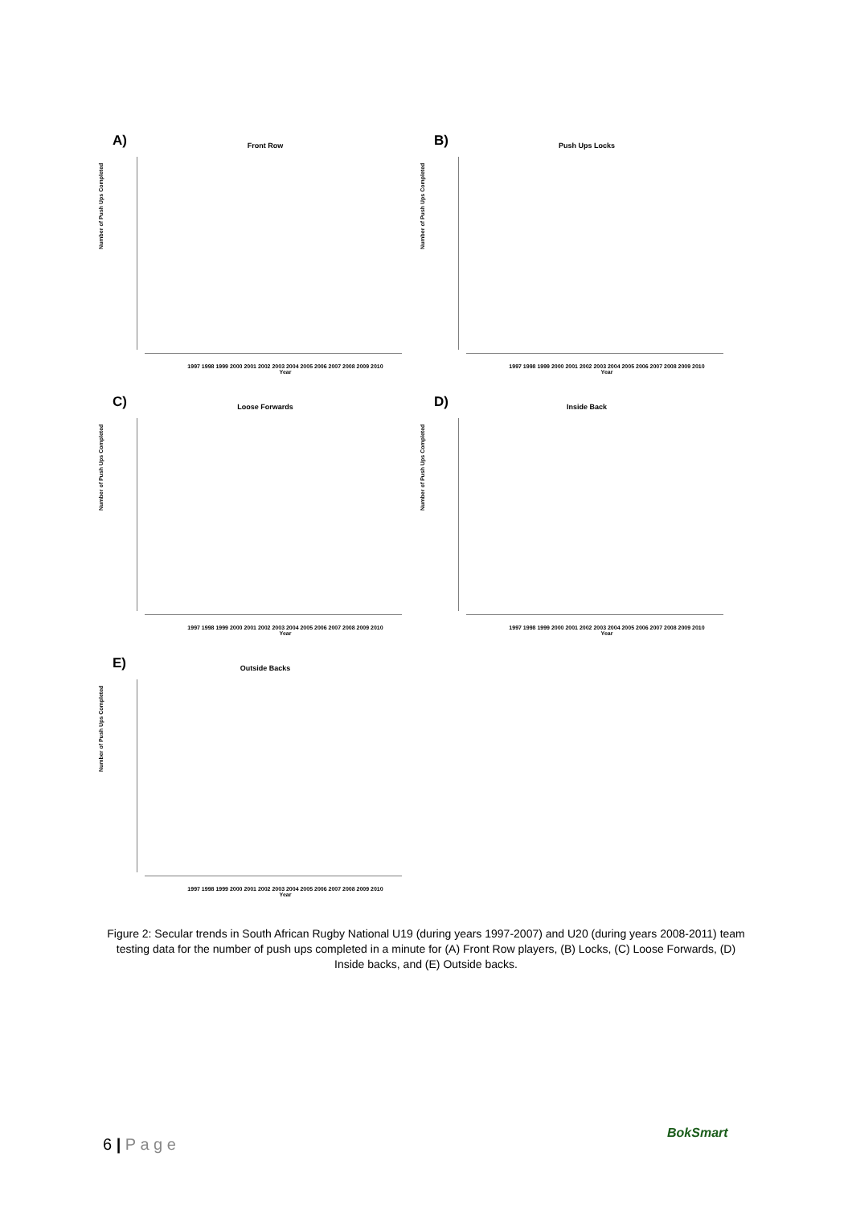A)
Front Row
Number of Push Ups Completed
1997 1998 1999 2000 2001 2002 2003 2004 2005 2006 2007 2008 2009 2010
Year
B)
Push Ups Locks
Number of Push Ups Completed
1997 1998 1999 2000 2001 2002 2003 2004 2005 2006 2007 2008 2009 2010
Year
C)
Loose Forwards
Number of Push Ups Completed
1997 1998 1999 2000 2001 2002 2003 2004 2005 2006 2007 2008 2009 2010
Year
D)
Inside Back
Number of Push Ups Completed
1997 1998 1999 2000 2001 2002 2003 2004 2005 2006 2007 2008 2009 2010
Year
E)
Outside Backs
Number of Push Ups Completed
1997 1998 1999 2000 2001 2002 2003 2004 2005 2006 2007 2008 2009 2010
Year
Figure 2: Secular trends in South African Rugby National U19 (during years 1997-2007) and U20 (during years 2008-2011) team testing data for the number of push ups completed in a minute for (A) Front Row players, (B) Locks, (C) Loose Forwards, (D) Inside backs, and (E) Outside backs.
6 | P a g e
BokSmart